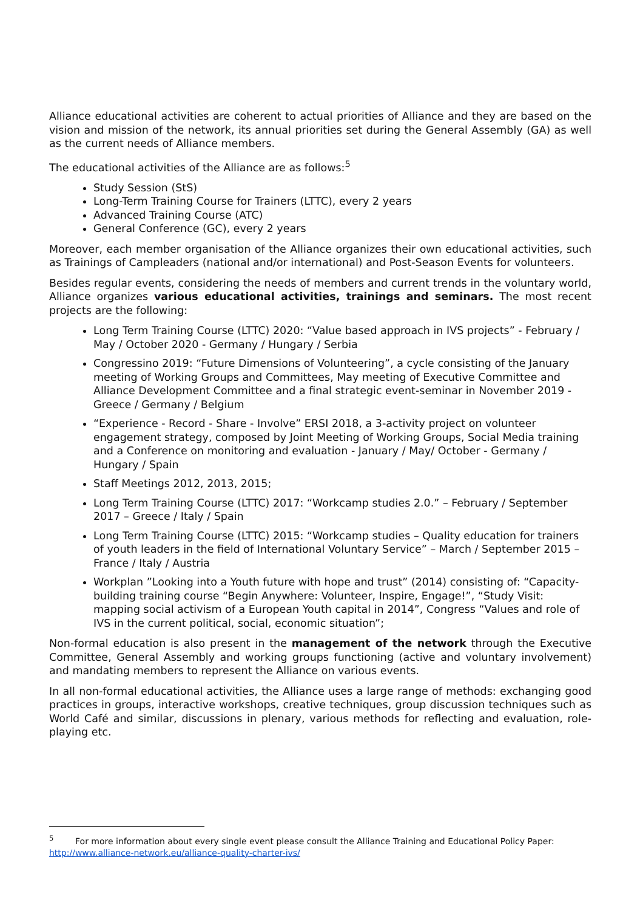Alliance educational activities are coherent to actual priorities of Alliance and they are based on the vision and mission of the network, its annual priorities set during the General Assembly (GA) as well as the current needs of Alliance members.
The educational activities of the Alliance are as follows:<sup>5</sup>
Study Session (StS)
Long-Term Training Course for Trainers (LTTC), every 2 years
Advanced Training Course (ATC)
General Conference (GC), every 2 years
Moreover, each member organisation of the Alliance organizes their own educational activities, such as Trainings of Campleaders (national and/or international) and Post-Season Events for volunteers.
Besides regular events, considering the needs of members and current trends in the voluntary world, Alliance organizes various educational activities, trainings and seminars. The most recent projects are the following:
Long Term Training Course (LTTC) 2020: “Value based approach in IVS projects” - February / May / October 2020 - Germany / Hungary / Serbia
Congressino 2019: “Future Dimensions of Volunteering”, a cycle consisting of the January meeting of Working Groups and Committees, May meeting of Executive Committee and Alliance Development Committee and a final strategic event-seminar in November 2019 - Greece / Germany / Belgium
“Experience - Record - Share - Involve” ERSI 2018, a 3-activity project on volunteer engagement strategy, composed by Joint Meeting of Working Groups, Social Media training and a Conference on monitoring and evaluation - January / May/ October - Germany / Hungary / Spain
Staff Meetings 2012, 2013, 2015;
Long Term Training Course (LTTC) 2017: “Workcamp studies 2.0.” – February / September 2017 – Greece / Italy / Spain
Long Term Training Course (LTTC) 2015: “Workcamp studies – Quality education for trainers of youth leaders in the field of International Voluntary Service” – March / September 2015 – France / Italy / Austria
Workplan ”Looking into a Youth future with hope and trust” (2014) consisting of: “Capacity-building training course “Begin Anywhere: Volunteer, Inspire, Engage!”, “Study Visit: mapping social activism of a European Youth capital in 2014”, Congress “Values and role of IVS in the current political, social, economic situation”;
Non-formal education is also present in the management of the network through the Executive Committee, General Assembly and working groups functioning (active and voluntary involvement) and mandating members to represent the Alliance on various events.
In all non-formal educational activities, the Alliance uses a large range of methods: exchanging good practices in groups, interactive workshops, creative techniques, group discussion techniques such as World Café and similar, discussions in plenary, various methods for reflecting and evaluation, role-playing etc.
<sup>5</sup> For more information about every single event please consult the Alliance Training and Educational Policy Paper: http://www.alliance-network.eu/alliance-quality-charter-ivs/